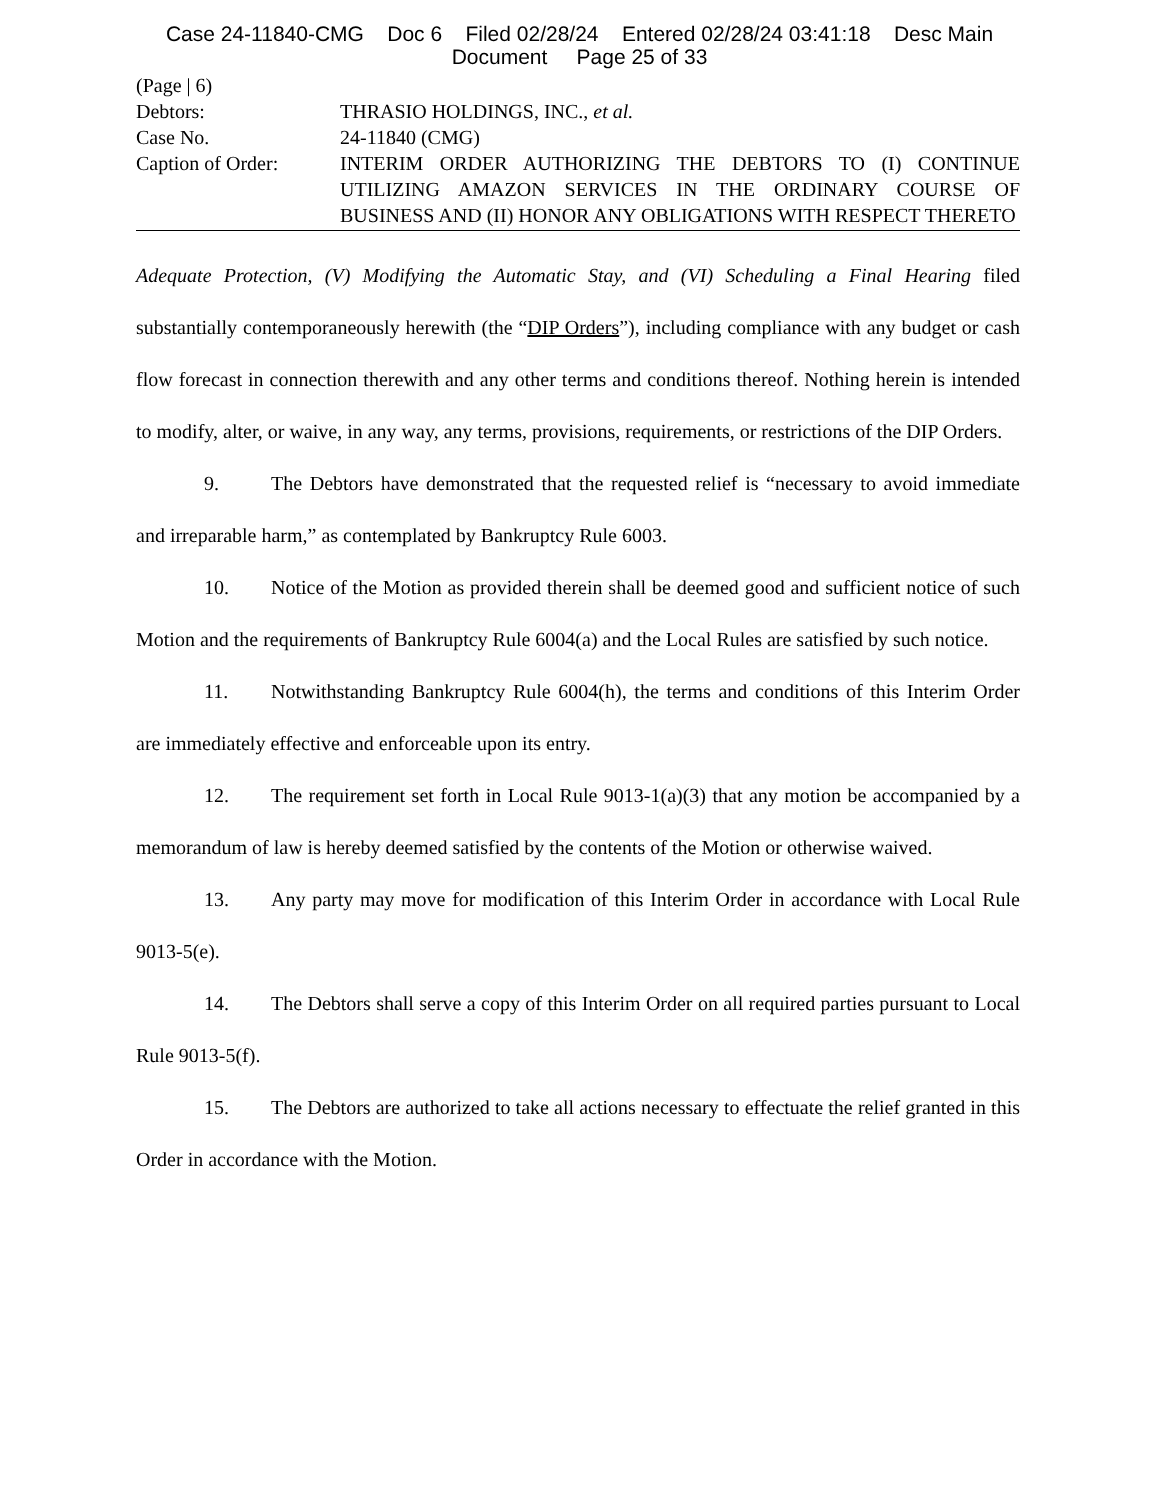Case 24-11840-CMG Doc 6 Filed 02/28/24 Entered 02/28/24 03:41:18 Desc Main
Document Page 25 of 33
(Page | 6)
Debtors: THRASIO HOLDINGS, INC., et al.
Case No. 24-11840 (CMG)
Caption of Order: INTERIM ORDER AUTHORIZING THE DEBTORS TO (I) CONTINUE UTILIZING AMAZON SERVICES IN THE ORDINARY COURSE OF BUSINESS AND (II) HONOR ANY OBLIGATIONS WITH RESPECT THERETO
Adequate Protection, (V) Modifying the Automatic Stay, and (VI) Scheduling a Final Hearing filed substantially contemporaneously herewith (the “DIP Orders”), including compliance with any budget or cash flow forecast in connection therewith and any other terms and conditions thereof. Nothing herein is intended to modify, alter, or waive, in any way, any terms, provisions, requirements, or restrictions of the DIP Orders.
9. The Debtors have demonstrated that the requested relief is “necessary to avoid immediate and irreparable harm,” as contemplated by Bankruptcy Rule 6003.
10. Notice of the Motion as provided therein shall be deemed good and sufficient notice of such Motion and the requirements of Bankruptcy Rule 6004(a) and the Local Rules are satisfied by such notice.
11. Notwithstanding Bankruptcy Rule 6004(h), the terms and conditions of this Interim Order are immediately effective and enforceable upon its entry.
12. The requirement set forth in Local Rule 9013-1(a)(3) that any motion be accompanied by a memorandum of law is hereby deemed satisfied by the contents of the Motion or otherwise waived.
13. Any party may move for modification of this Interim Order in accordance with Local Rule 9013-5(e).
14. The Debtors shall serve a copy of this Interim Order on all required parties pursuant to Local Rule 9013-5(f).
15. The Debtors are authorized to take all actions necessary to effectuate the relief granted in this Order in accordance with the Motion.